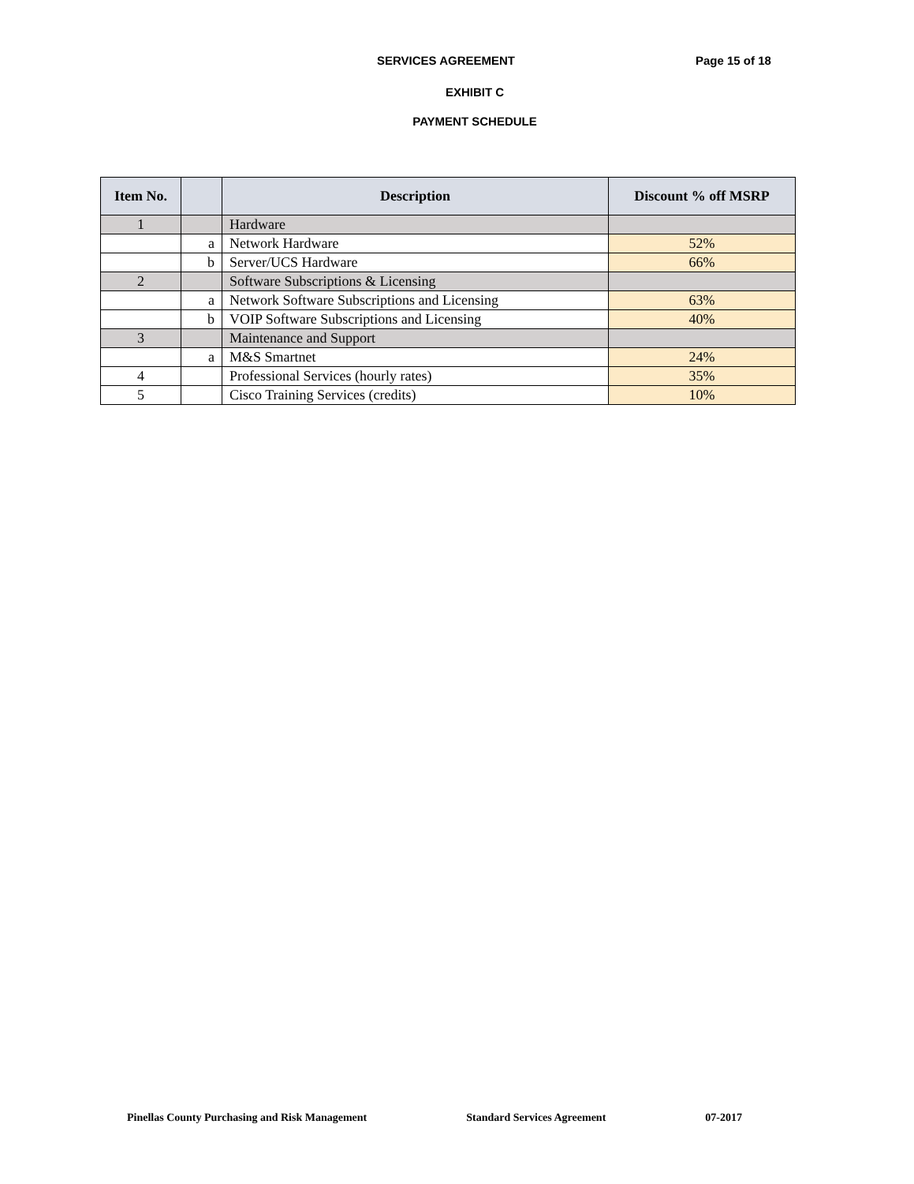SERVICES AGREEMENT Page 15 of 18
EXHIBIT C
PAYMENT SCHEDULE
| Item No. | | Description | Discount % off MSRP |
| --- | --- | --- | --- |
| 1 | | Hardware | |
| | a | Network Hardware | 52% |
| | b | Server/UCS Hardware | 66% |
| 2 | | Software Subscriptions & Licensing | |
| | a | Network Software Subscriptions and Licensing | 63% |
| | b | VOIP Software Subscriptions and Licensing | 40% |
| 3 | | Maintenance and Support | |
| | a | M&S Smartnet | 24% |
| 4 | | Professional Services (hourly rates) | 35% |
| 5 | | Cisco Training Services (credits) | 10% |
Pinellas County Purchasing and Risk Management Standard Services Agreement 07-2017